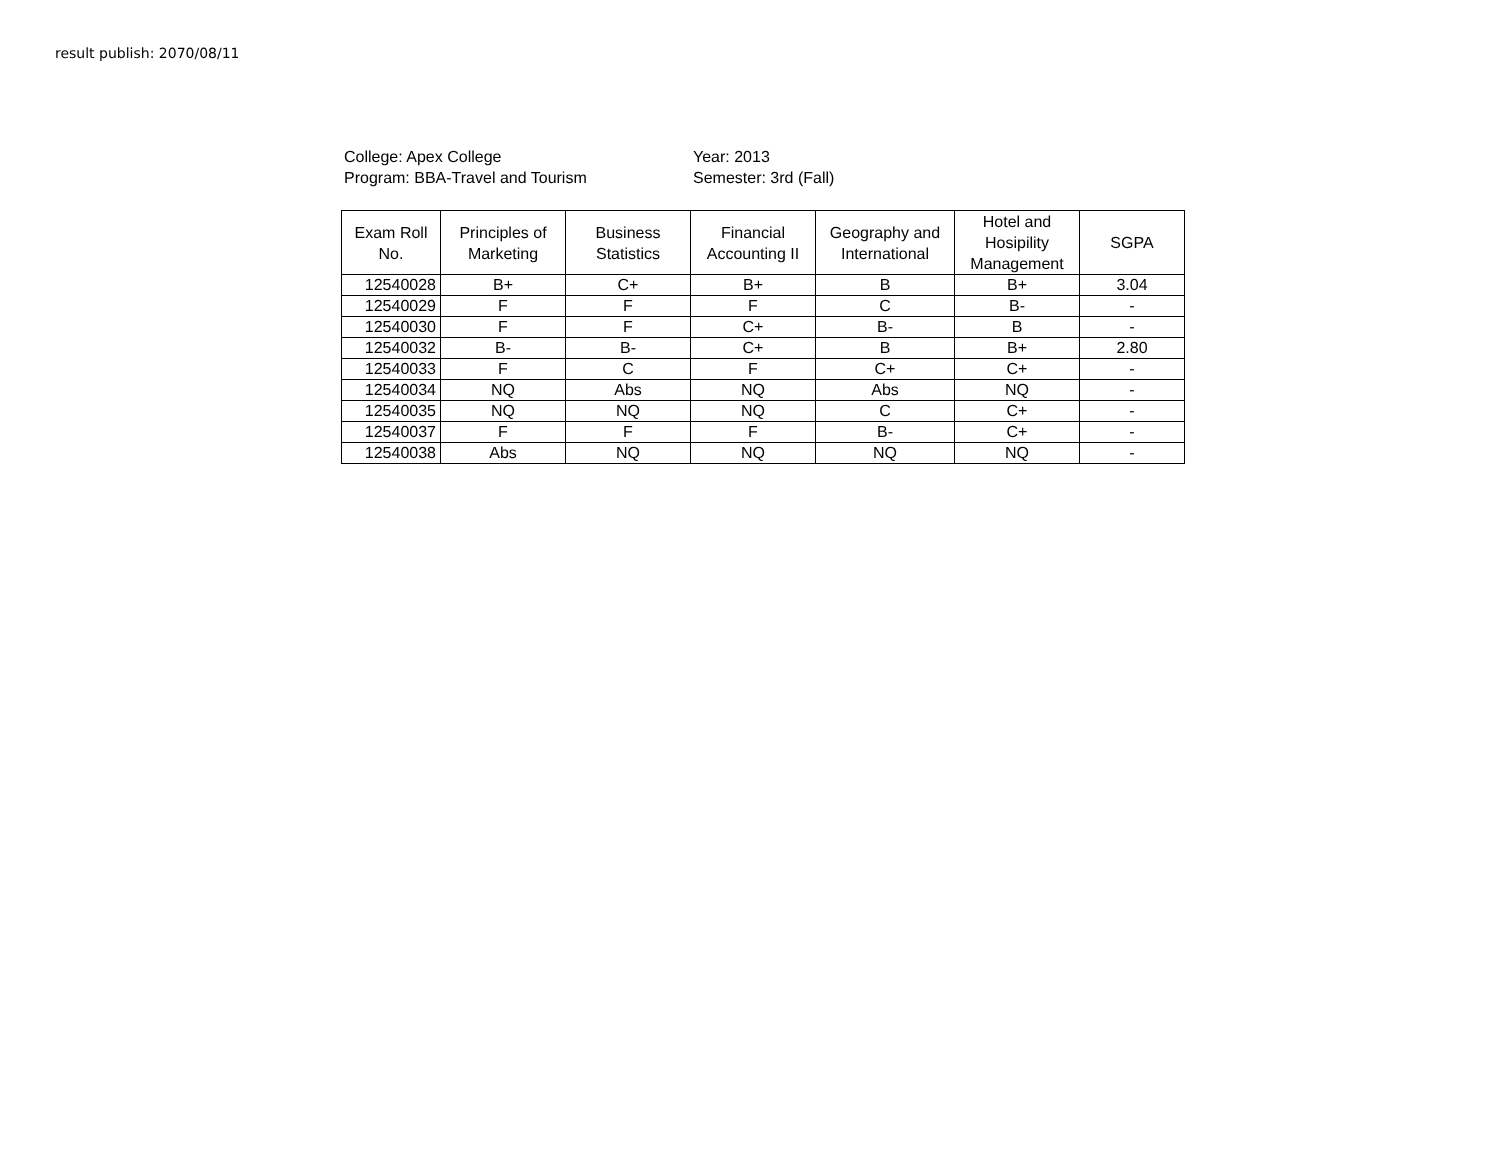result publish: 2070/08/11
College: Apex College
Program: BBA-Travel and Tourism
Year: 2013
Semester: 3rd (Fall)
| Exam Roll No. | Principles of Marketing | Business Statistics | Financial Accounting II | Geography and International | Hotel and Hosipility Management | SGPA |
| --- | --- | --- | --- | --- | --- | --- |
| 12540028 | B+ | C+ | B+ | B | B+ | 3.04 |
| 12540029 | F | F | F | C | B- | - |
| 12540030 | F | F | C+ | B- | B | - |
| 12540032 | B- | B- | C+ | B | B+ | 2.80 |
| 12540033 | F | C | F | C+ | C+ | - |
| 12540034 | NQ | Abs | NQ | Abs | NQ | - |
| 12540035 | NQ | NQ | NQ | C | C+ | - |
| 12540037 | F | F | F | B- | C+ | - |
| 12540038 | Abs | NQ | NQ | NQ | NQ | - |